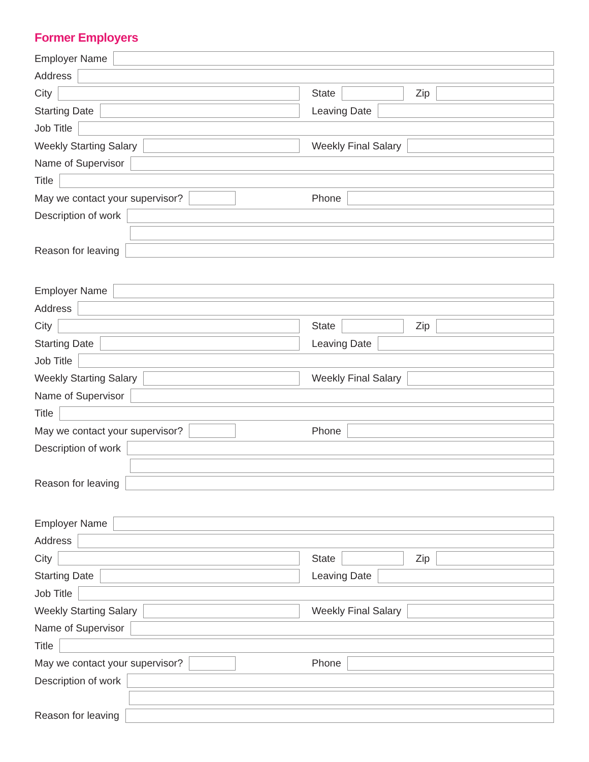Former Employers
Employer Name
Address
City
State Zip
Starting Date Leaving Date
Job Title
Weekly Starting Salary Weekly Final Salary
Name of Supervisor
Title
May we contact your supervisor? Phone
Description of work
Reason for leaving
Employer Name
Address
City
State Zip
Starting Date Leaving Date
Job Title
Weekly Starting Salary Weekly Final Salary
Name of Supervisor
Title
May we contact your supervisor? Phone
Description of work
Reason for leaving
Employer Name
Address
City
State Zip
Starting Date Leaving Date
Job Title
Weekly Starting Salary Weekly Final Salary
Name of Supervisor
Title
May we contact your supervisor? Phone
Description of work
Reason for leaving